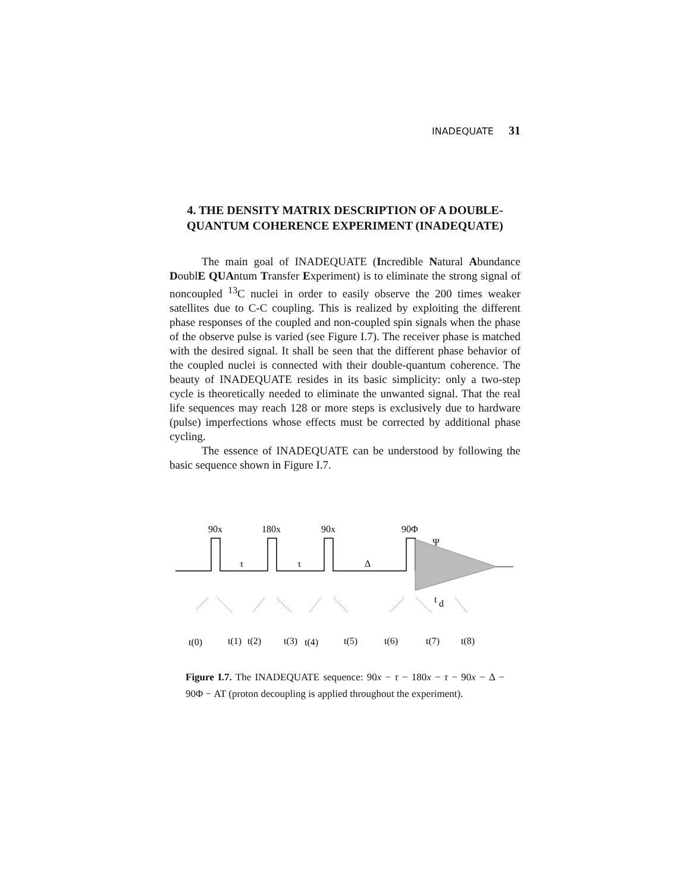INADEQUATE 31
4. THE DENSITY MATRIX DESCRIPTION OF A DOUBLE-QUANTUM COHERENCE EXPERIMENT (INADEQUATE)
The main goal of INADEQUATE (Incredible Natural Abundance DoublE QUAntum Transfer Experiment) is to eliminate the strong signal of noncoupled <sup>13</sup>C nuclei in order to easily observe the 200 times weaker satellites due to C-C coupling. This is realized by exploiting the different phase responses of the coupled and non-coupled spin signals when the phase of the observe pulse is varied (see Figure I.7). The receiver phase is matched with the desired signal. It shall be seen that the different phase behavior of the coupled nuclei is connected with their double-quantum coherence. The beauty of INADEQUATE resides in its basic simplicity: only a two-step cycle is theoretically needed to eliminate the unwanted signal. That the real life sequences may reach 128 or more steps is exclusively due to hardware (pulse) imperfections whose effects must be corrected by additional phase cycling.
The essence of INADEQUATE can be understood by following the basic sequence shown in Figure I.7.
90x
180x
90x
90Φ
Ψ
τ
τ
Δ
t
d
t(0)
t(1)
t(2)
t(3)
t(4)
t(5)
t(6)
t(7)
t(8)
Figure I.7. The INADEQUATE sequence: 90x − τ − 180x − τ − 90x − Δ − 90Φ − AT (proton decoupling is applied throughout the experiment).